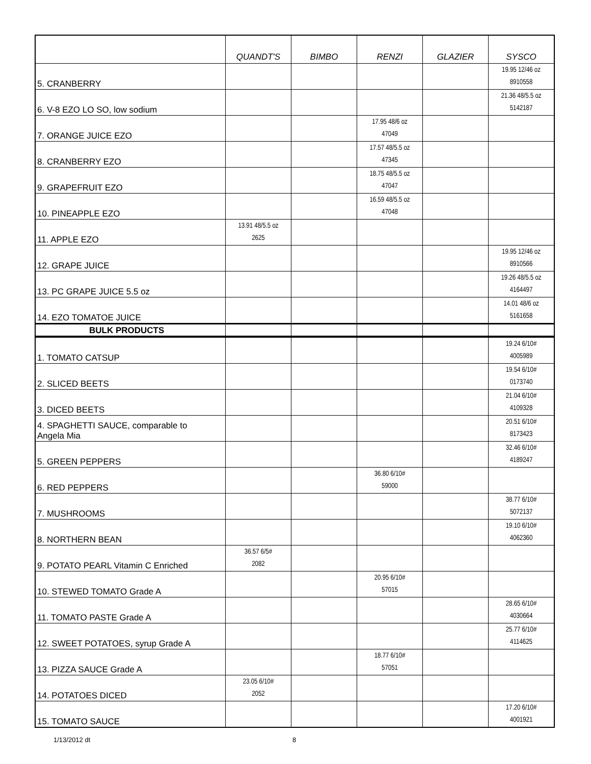| | QUANDT'S | BIMBO | RENZI | GLAZIER | SYSCO |
| --- | --- | --- | --- | --- | --- |
| 5. CRANBERRY | | | | | 19.95 12/46 oz 8910558 |
| 6. V-8 EZO LO SO, low sodium | | | | | 21.36 48/5.5 oz 5142187 |
| 7. ORANGE JUICE EZO | | | 17.95 48/6 oz 47049 | | |
| 8. CRANBERRY EZO | | | 17.57 48/5.5 oz 47345 | | |
| 9. GRAPEFRUIT EZO | | | 18.75 48/5.5 oz 47047 | | |
| 10. PINEAPPLE EZO | | | 16.59 48/5.5 oz 47048 | | |
| 11. APPLE EZO | 13.91 48/5.5 oz 2625 | | | | |
| 12. GRAPE JUICE | | | | | 19.95 12/46 oz 8910566 |
| 13. PC GRAPE JUICE 5.5 oz | | | | | 19.26 48/5.5 oz 4164497 |
| 14. EZO TOMATOE JUICE | | | | | 14.01 48/6 oz 5161658 |
| BULK PRODUCTS | | | | | |
| 1. TOMATO CATSUP | | | | | 19.24 6/10# 4005989 |
| 2. SLICED BEETS | | | | | 19.54 6/10# 0173740 |
| 3. DICED BEETS | | | | | 21.04 6/10# 4109328 |
| 4. SPAGHETTI SAUCE, comparable to Angela Mia | | | | | 20.51 6/10# 8173423 |
| 5. GREEN PEPPERS | | | | | 32.46 6/10# 4189247 |
| 6. RED PEPPERS | | | 36.80 6/10# 59000 | | |
| 7. MUSHROOMS | | | | | 38.77 6/10# 5072137 |
| 8. NORTHERN BEAN | | | | | 19.10 6/10# 4062360 |
| 9. POTATO PEARL Vitamin C Enriched | 36.57 6/5# 2082 | | | | |
| 10. STEWED TOMATO Grade A | | | 20.95 6/10# 57015 | | |
| 11. TOMATO PASTE Grade A | | | | | 28.65 6/10# 4030664 |
| 12. SWEET POTATOES, syrup Grade A | | | | | 25.77 6/10# 4114625 |
| 13. PIZZA SAUCE Grade A | | | 18.77 6/10# 57051 | | |
| 14. POTATOES DICED | 23.05 6/10# 2052 | | | | |
| 15. TOMATO SAUCE | | | | | 17.20 6/10# 4001921 |
1/13/2012 dt 8